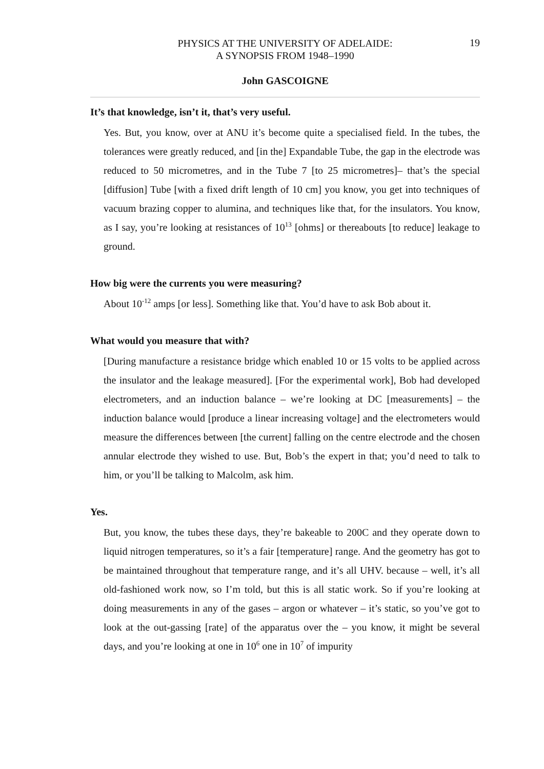PHYSICS AT THE UNIVERSITY OF ADELAIDE:
A SYNOPSIS FROM 1948–1990
19
John GASCOIGNE
It’s that knowledge, isn’t it, that’s very useful.
Yes. But, you know, over at ANU it’s become quite a specialised field. In the tubes, the tolerances were greatly reduced, and [in the] Expandable Tube, the gap in the electrode was reduced to 50 micrometres, and in the Tube 7 [to 25 micrometres]– that’s the special [diffusion] Tube [with a fixed drift length of 10 cm] you know, you get into techniques of vacuum brazing copper to alumina, and techniques like that, for the insulators. You know, as I say, you’re looking at resistances of 10<sup>13</sup> [ohms] or thereabouts [to reduce] leakage to ground.
How big were the currents you were measuring?
About 10<sup>-12</sup> amps [or less]. Something like that. You’d have to ask Bob about it.
What would you measure that with?
[During manufacture a resistance bridge which enabled 10 or 15 volts to be applied across the insulator and the leakage measured]. [For the experimental work], Bob had developed electrometers, and an induction balance – we’re looking at DC [measurements] – the induction balance would [produce a linear increasing voltage] and the electrometers would measure the differences between [the current] falling on the centre electrode and the chosen annular electrode they wished to use. But, Bob’s the expert in that; you’d need to talk to him, or you’ll be talking to Malcolm, ask him.
Yes.
But, you know, the tubes these days, they’re bakeable to 200C and they operate down to liquid nitrogen temperatures, so it’s a fair [temperature] range. And the geometry has got to be maintained throughout that temperature range, and it’s all UHV. because – well, it’s all old-fashioned work now, so I’m told, but this is all static work. So if you’re looking at doing measurements in any of the gases – argon or whatever – it’s static, so you’ve got to look at the out-gassing [rate] of the apparatus over the – you know, it might be several days, and you’re looking at one in 10<sup>6</sup> one in 10<sup>7</sup> of impurity